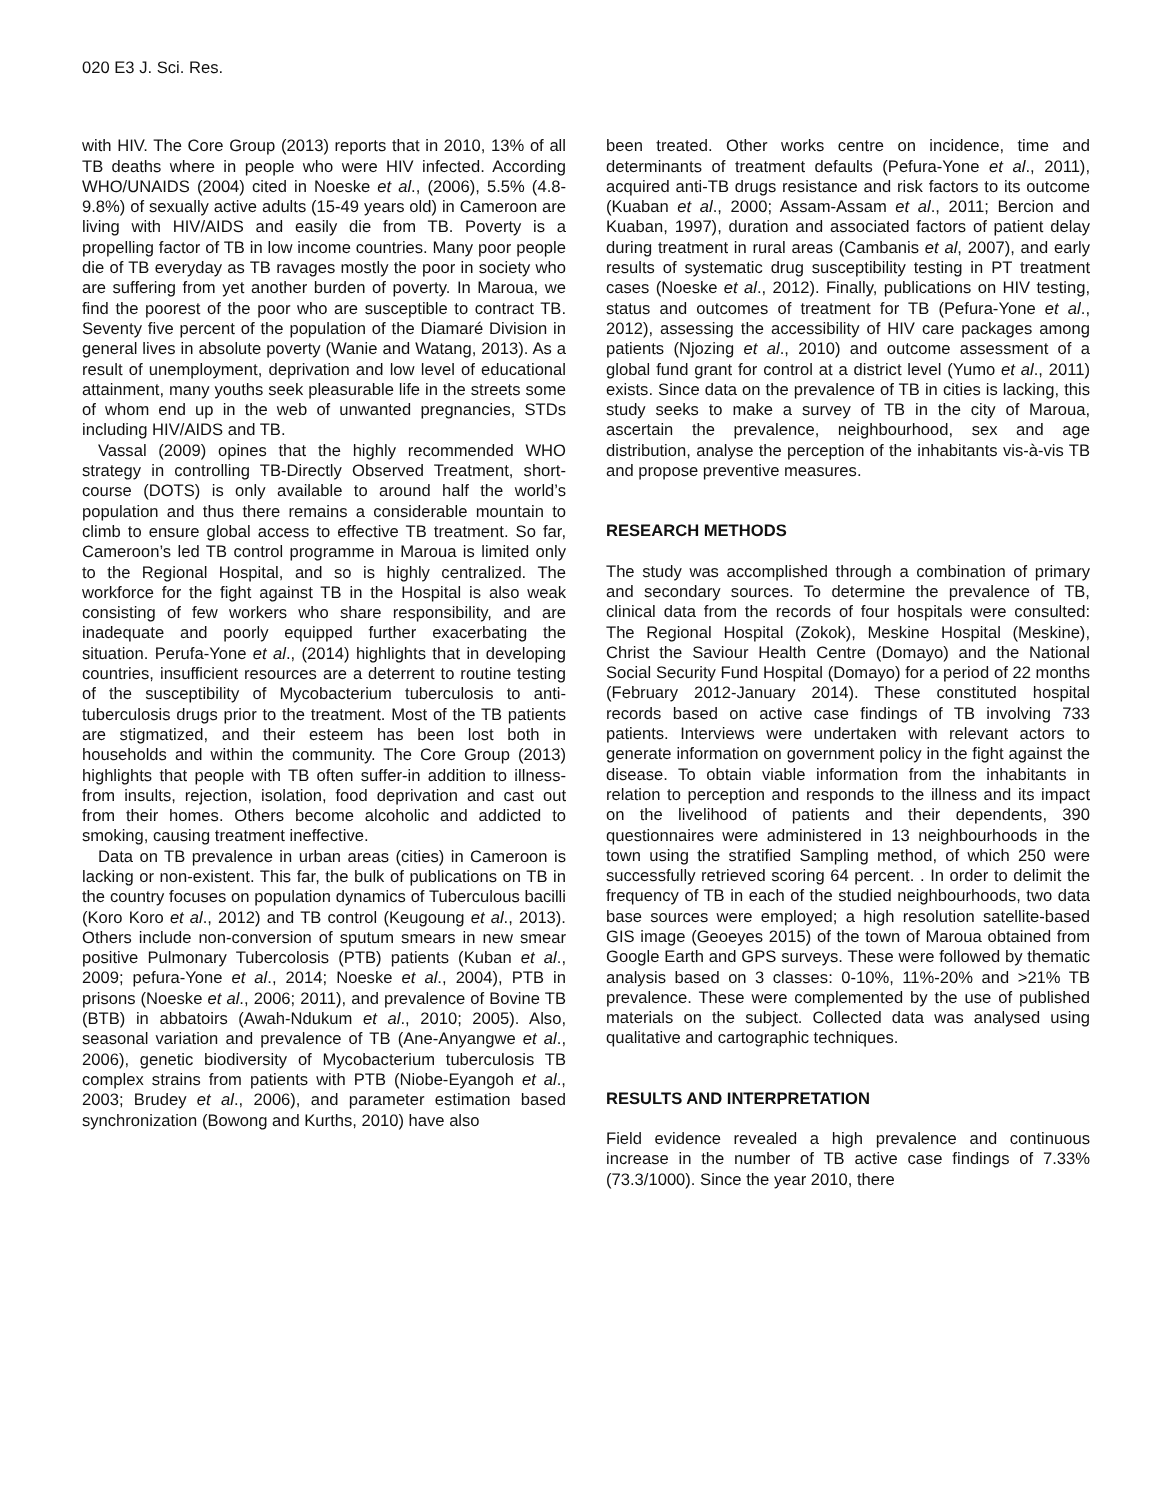020 E3 J. Sci. Res.
with HIV. The Core Group (2013) reports that in 2010, 13% of all TB deaths where in people who were HIV infected. According WHO/UNAIDS (2004) cited in Noeske et al., (2006), 5.5% (4.8-9.8%) of sexually active adults (15-49 years old) in Cameroon are living with HIV/AIDS and easily die from TB. Poverty is a propelling factor of TB in low income countries. Many poor people die of TB everyday as TB ravages mostly the poor in society who are suffering from yet another burden of poverty. In Maroua, we find the poorest of the poor who are susceptible to contract TB. Seventy five percent of the population of the Diamaré Division in general lives in absolute poverty (Wanie and Watang, 2013). As a result of unemployment, deprivation and low level of educational attainment, many youths seek pleasurable life in the streets some of whom end up in the web of unwanted pregnancies, STDs including HIV/AIDS and TB.
Vassal (2009) opines that the highly recommended WHO strategy in controlling TB-Directly Observed Treatment, short-course (DOTS) is only available to around half the world’s population and thus there remains a considerable mountain to climb to ensure global access to effective TB treatment. So far, Cameroon’s led TB control programme in Maroua is limited only to the Regional Hospital, and so is highly centralized. The workforce for the fight against TB in the Hospital is also weak consisting of few workers who share responsibility, and are inadequate and poorly equipped further exacerbating the situation. Perufa-Yone et al., (2014) highlights that in developing countries, insufficient resources are a deterrent to routine testing of the susceptibility of Mycobacterium tuberculosis to anti-tuberculosis drugs prior to the treatment. Most of the TB patients are stigmatized, and their esteem has been lost both in households and within the community. The Core Group (2013) highlights that people with TB often suffer-in addition to illness-from insults, rejection, isolation, food deprivation and cast out from their homes. Others become alcoholic and addicted to smoking, causing treatment ineffective.
Data on TB prevalence in urban areas (cities) in Cameroon is lacking or non-existent. This far, the bulk of publications on TB in the country focuses on population dynamics of Tuberculous bacilli (Koro Koro et al., 2012) and TB control (Keugoung et al., 2013). Others include non-conversion of sputum smears in new smear positive Pulmonary Tubercolosis (PTB) patients (Kuban et al., 2009; pefura-Yone et al., 2014; Noeske et al., 2004), PTB in prisons (Noeske et al., 2006; 2011), and prevalence of Bovine TB (BTB) in abbatoirs (Awah-Ndukum et al., 2010; 2005). Also, seasonal variation and prevalence of TB (Ane-Anyangwe et al., 2006), genetic biodiversity of Mycobacterium tuberculosis TB complex strains from patients with PTB (Niobe-Eyangoh et al., 2003; Brudey et al., 2006), and parameter estimation based synchronization (Bowong and Kurths, 2010) have also
been treated. Other works centre on incidence, time and determinants of treatment defaults (Pefura-Yone et al., 2011), acquired anti-TB drugs resistance and risk factors to its outcome (Kuaban et al., 2000; Assam-Assam et al., 2011; Bercion and Kuaban, 1997), duration and associated factors of patient delay during treatment in rural areas (Cambanis et al, 2007), and early results of systematic drug susceptibility testing in PT treatment cases (Noeske et al., 2012). Finally, publications on HIV testing, status and outcomes of treatment for TB (Pefura-Yone et al., 2012), assessing the accessibility of HIV care packages among patients (Njozing et al., 2010) and outcome assessment of a global fund grant for control at a district level (Yumo et al., 2011) exists. Since data on the prevalence of TB in cities is lacking, this study seeks to make a survey of TB in the city of Maroua, ascertain the prevalence, neighbourhood, sex and age distribution, analyse the perception of the inhabitants vis-à-vis TB and propose preventive measures.
RESEARCH METHODS
The study was accomplished through a combination of primary and secondary sources. To determine the prevalence of TB, clinical data from the records of four hospitals were consulted: The Regional Hospital (Zokok), Meskine Hospital (Meskine), Christ the Saviour Health Centre (Domayo) and the National Social Security Fund Hospital (Domayo) for a period of 22 months (February 2012-January 2014). These constituted hospital records based on active case findings of TB involving 733 patients. Interviews were undertaken with relevant actors to generate information on government policy in the fight against the disease. To obtain viable information from the inhabitants in relation to perception and responds to the illness and its impact on the livelihood of patients and their dependents, 390 questionnaires were administered in 13 neighbourhoods in the town using the stratified Sampling method, of which 250 were successfully retrieved scoring 64 percent. . In order to delimit the frequency of TB in each of the studied neighbourhoods, two data base sources were employed; a high resolution satellite-based GIS image (Geoeyes 2015) of the town of Maroua obtained from Google Earth and GPS surveys. These were followed by thematic analysis based on 3 classes: 0-10%, 11%-20% and >21% TB prevalence. These were complemented by the use of published materials on the subject. Collected data was analysed using qualitative and cartographic techniques.
RESULTS AND INTERPRETATION
Field evidence revealed a high prevalence and continuous increase in the number of TB active case findings of 7.33% (73.3/1000). Since the year 2010, there